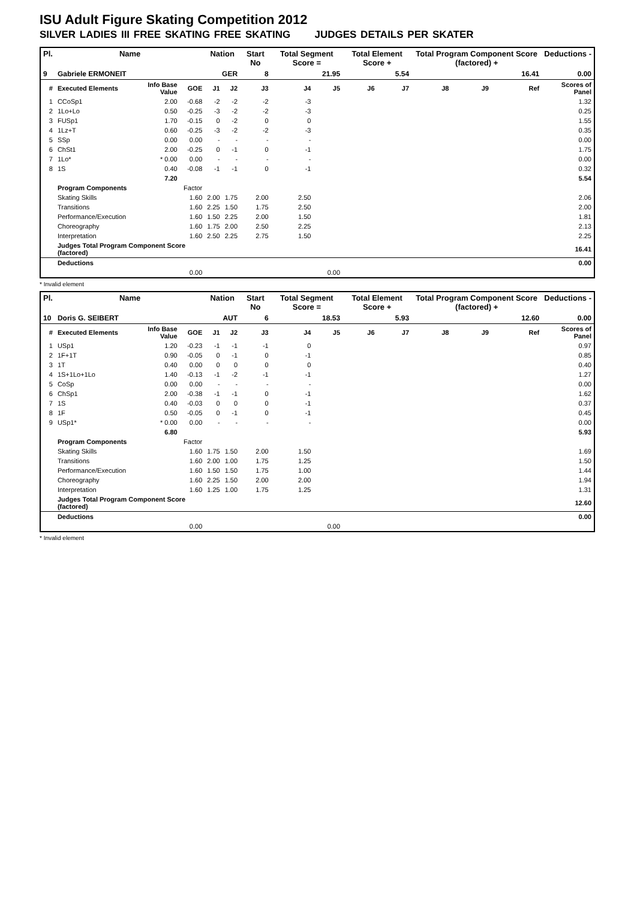ISU Adult Figure Skating Competition 2012
SILVER LADIES III FREE SKATING FREE SKATING JUDGES DETAILS PER SKATER
| Pl. | Name | | | Nation | | Start No | Total Segment Score = | | Total Element Score + | | Total Program Component Score (factored) + | | | Deductions - |
| --- | --- | --- | --- | --- | --- | --- | --- | --- | --- | --- | --- | --- | --- | --- |
| 9 | Gabriele ERMONEIT | | | GER | | 8 | 21.95 | | 5.54 | | 16.41 | | | 0.00 |
| # | Executed Elements | Info Base Value | GOE | J1 | J2 | J3 | J4 | J5 | J6 | J7 | J8 | J9 | Ref | Scores of Panel |
| 1 | CCoSp1 | 2.00 | -0.68 | -2 | -2 | -2 | -3 | | | | | | | 1.32 |
| 2 | 1Lo+Lo | 0.50 | -0.25 | -3 | -2 | -2 | -3 | | | | | | | 0.25 |
| 3 | FUSp1 | 1.70 | -0.15 | 0 | -2 | 0 | 0 | | | | | | | 1.55 |
| 4 | 1Lz+T | 0.60 | -0.25 | -3 | -2 | -2 | -3 | | | | | | | 0.35 |
| 5 | SSp | 0.00 | 0.00 | - | - | - | - | | | | | | | 0.00 |
| 6 | ChSt1 | 2.00 | -0.25 | 0 | -1 | 0 | -1 | | | | | | | 1.75 |
| 7 | 1Lo* | * 0.00 | 0.00 | - | - | - | - | | | | | | | 0.00 |
| 8 | 1S | 0.40 | -0.08 | -1 | -1 | 0 | -1 | | | | | | | 0.32 |
| | | 7.20 | | | | | | | | | | | | 5.54 |
| | Program Components | | Factor | | | | | | | | | | | |
| | Skating Skills | | 1.60 | 2.00 | 1.75 | 2.00 | 2.50 | | | | | | | 2.06 |
| | Transitions | | 1.60 | 2.25 | 1.50 | 1.75 | 2.50 | | | | | | | 2.00 |
| | Performance/Execution | | 1.60 | 1.50 | 2.25 | 2.00 | 1.50 | | | | | | | 1.81 |
| | Choreography | | 1.60 | 1.75 | 2.00 | 2.50 | 2.25 | | | | | | | 2.13 |
| | Interpretation | | 1.60 | 2.50 | 2.25 | 2.75 | 1.50 | | | | | | | 2.25 |
| | Judges Total Program Component Score (factored) | | | | | | | | | | | | | 16.41 |
| | Deductions | | | | | | | | | | | | | 0.00 |
| 0.00 | | | | 0.00 | | | | | | | | | | |
* Invalid element
| Pl. | Name | | | Nation | | Start No | Total Segment Score = | | Total Element Score + | | Total Program Component Score (factored) + | | | Deductions - |
| --- | --- | --- | --- | --- | --- | --- | --- | --- | --- | --- | --- | --- | --- | --- |
| 10 | Doris G. SEIBERT | | | AUT | | 6 | 18.53 | | 5.93 | | 12.60 | | | 0.00 |
| # | Executed Elements | Info Base Value | GOE | J1 | J2 | J3 | J4 | J5 | J6 | J7 | J8 | J9 | Ref | Scores of Panel |
| 1 | USp1 | 1.20 | -0.23 | -1 | -1 | -1 | 0 | | | | | | | 0.97 |
| 2 | 1F+1T | 0.90 | -0.05 | 0 | -1 | 0 | -1 | | | | | | | 0.85 |
| 3 | 1T | 0.40 | 0.00 | 0 | 0 | 0 | 0 | | | | | | | 0.40 |
| 4 | 1S+1Lo+1Lo | 1.40 | -0.13 | -1 | -2 | -1 | -1 | | | | | | | 1.27 |
| 5 | CoSp | 0.00 | 0.00 | - | - | - | - | | | | | | | 0.00 |
| 6 | ChSp1 | 2.00 | -0.38 | -1 | -1 | 0 | -1 | | | | | | | 1.62 |
| 7 | 1S | 0.40 | -0.03 | 0 | 0 | 0 | -1 | | | | | | | 0.37 |
| 8 | 1F | 0.50 | -0.05 | 0 | -1 | 0 | -1 | | | | | | | 0.45 |
| 9 | USp1* | * 0.00 | 0.00 | - | - | - | - | | | | | | | 0.00 |
| | | 6.80 | | | | | | | | | | | | 5.93 |
| | Program Components | | Factor | | | | | | | | | | | |
| | Skating Skills | | 1.60 | 1.75 | 1.50 | 2.00 | 1.50 | | | | | | | 1.69 |
| | Transitions | | 1.60 | 2.00 | 1.00 | 1.75 | 1.25 | | | | | | | 1.50 |
| | Performance/Execution | | 1.60 | 1.50 | 1.50 | 1.75 | 1.00 | | | | | | | 1.44 |
| | Choreography | | 1.60 | 2.25 | 1.50 | 2.00 | 2.00 | | | | | | | 1.94 |
| | Interpretation | | 1.60 | 1.25 | 1.00 | 1.75 | 1.25 | | | | | | | 1.31 |
| | Judges Total Program Component Score (factored) | | | | | | | | | | | | | 12.60 |
| | Deductions | | | | | | | | | | | | | 0.00 |
| 0.00 | | | | 0.00 | | | | | | | | | | |
* Invalid element